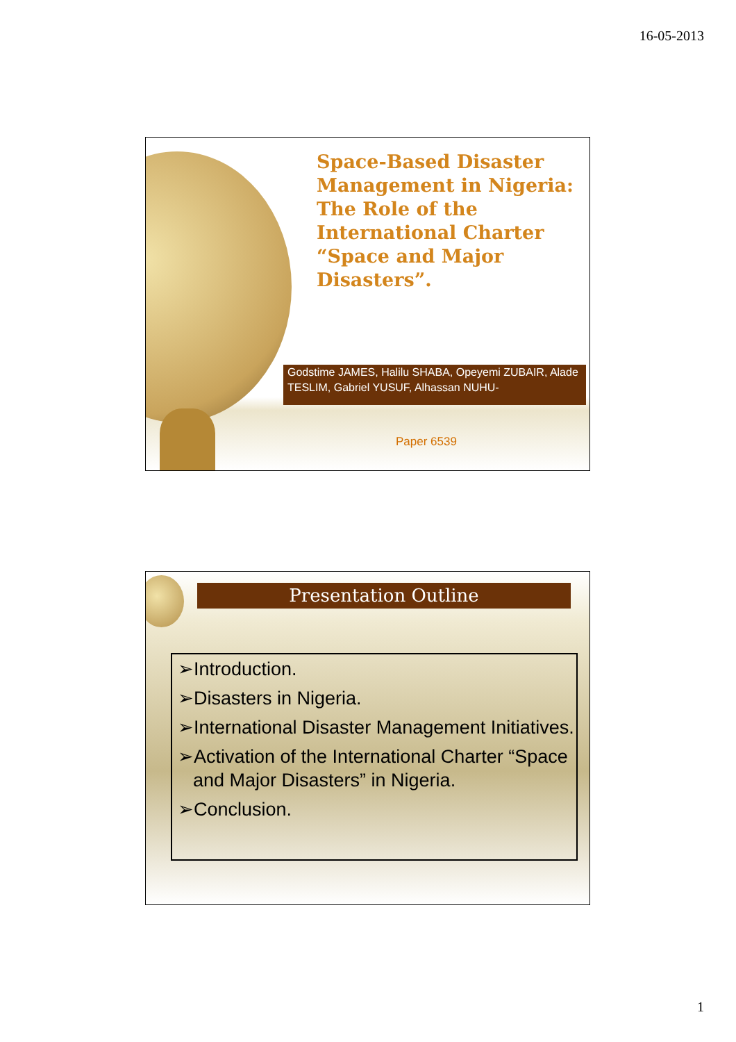16-05-2013
Space-Based Disaster Management in Nigeria: The Role of the International Charter “Space and Major Disasters”.
Godstime JAMES, Halilu SHABA, Opeyemi ZUBAIR, Alade TESLIM, Gabriel YUSUF, Alhassan NUHU-
Paper 6539
Presentation Outline
➢Introduction.
➢Disasters in Nigeria.
➢International Disaster Management Initiatives.
➢Activation of the International Charter “Space and Major Disasters” in Nigeria.
➢Conclusion.
1